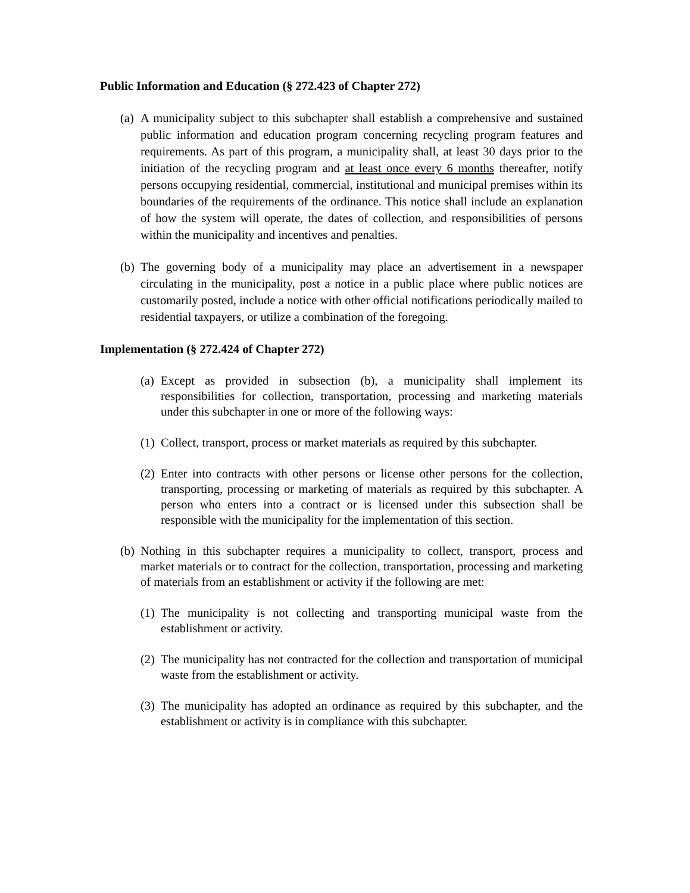Public Information and Education (§ 272.423 of Chapter 272)
(a) A municipality subject to this subchapter shall establish a comprehensive and sustained public information and education program concerning recycling program features and requirements. As part of this program, a municipality shall, at least 30 days prior to the initiation of the recycling program and at least once every 6 months thereafter, notify persons occupying residential, commercial, institutional and municipal premises within its boundaries of the requirements of the ordinance. This notice shall include an explanation of how the system will operate, the dates of collection, and responsibilities of persons within the municipality and incentives and penalties.
(b) The governing body of a municipality may place an advertisement in a newspaper circulating in the municipality, post a notice in a public place where public notices are customarily posted, include a notice with other official notifications periodically mailed to residential taxpayers, or utilize a combination of the foregoing.
Implementation (§ 272.424 of Chapter 272)
(a) Except as provided in subsection (b), a municipality shall implement its responsibilities for collection, transportation, processing and marketing materials under this subchapter in one or more of the following ways:
(1) Collect, transport, process or market materials as required by this subchapter.
(2) Enter into contracts with other persons or license other persons for the collection, transporting, processing or marketing of materials as required by this subchapter. A person who enters into a contract or is licensed under this subsection shall be responsible with the municipality for the implementation of this section.
(b) Nothing in this subchapter requires a municipality to collect, transport, process and market materials or to contract for the collection, transportation, processing and marketing of materials from an establishment or activity if the following are met:
(1) The municipality is not collecting and transporting municipal waste from the establishment or activity.
(2) The municipality has not contracted for the collection and transportation of municipal waste from the establishment or activity.
(3) The municipality has adopted an ordinance as required by this subchapter, and the establishment or activity is in compliance with this subchapter.